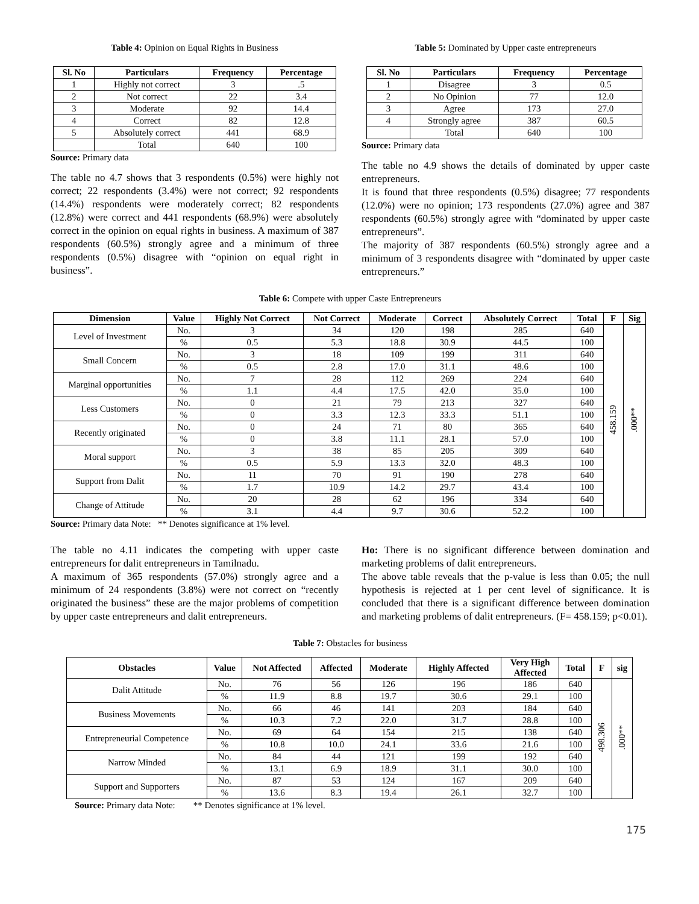Table 4: Opinion on Equal Rights in Business
| Sl. No | Particulars | Frequency | Percentage |
| --- | --- | --- | --- |
| 1 | Highly not correct | 3 | .5 |
| 2 | Not correct | 22 | 3.4 |
| 3 | Moderate | 92 | 14.4 |
| 4 | Correct | 82 | 12.8 |
| 5 | Absolutely correct | 441 | 68.9 |
| | Total | 640 | 100 |
Source: Primary data
The table no 4.7 shows that 3 respondents (0.5%) were highly not correct; 22 respondents (3.4%) were not correct; 92 respondents (14.4%) respondents were moderately correct; 82 respondents (12.8%) were correct and 441 respondents (68.9%) were absolutely correct in the opinion on equal rights in business. A maximum of 387 respondents (60.5%) strongly agree and a minimum of three respondents (0.5%) disagree with “opinion on equal right in business”.
Table 5: Dominated by Upper caste entrepreneurs
| Sl. No | Particulars | Frequency | Percentage |
| --- | --- | --- | --- |
| 1 | Disagree | 3 | 0.5 |
| 2 | No Opinion | 77 | 12.0 |
| 3 | Agree | 173 | 27.0 |
| 4 | Strongly agree | 387 | 60.5 |
| | Total | 640 | 100 |
Source: Primary data
The table no 4.9 shows the details of dominated by upper caste entrepreneurs.
It is found that three respondents (0.5%) disagree; 77 respondents (12.0%) were no opinion; 173 respondents (27.0%) agree and 387 respondents (60.5%) strongly agree with “dominated by upper caste entrepreneurs”.
The majority of 387 respondents (60.5%) strongly agree and a minimum of 3 respondents disagree with “dominated by upper caste entrepreneurs.”
Table 6: Compete with upper Caste Entrepreneurs
| Dimension | Value | Highly Not Correct | Not Correct | Moderate | Correct | Absolutely Correct | Total | F | Sig |
| --- | --- | --- | --- | --- | --- | --- | --- | --- | --- |
| Level of Investment | No. | 3 | 34 | 120 | 198 | 285 | 640 | 458.159 | .000** |
| | % | 0.5 | 5.3 | 18.8 | 30.9 | 44.5 | 100 | | |
| Small Concern | No. | 3 | 18 | 109 | 199 | 311 | 640 | | |
| | % | 0.5 | 2.8 | 17.0 | 31.1 | 48.6 | 100 | | |
| Marginal opportunities | No. | 7 | 28 | 112 | 269 | 224 | 640 | | |
| | % | 1.1 | 4.4 | 17.5 | 42.0 | 35.0 | 100 | | |
| Less Customers | No. | 0 | 21 | 79 | 213 | 327 | 640 | | |
| | % | 0 | 3.3 | 12.3 | 33.3 | 51.1 | 100 | | |
| Recently originated | No. | 0 | 24 | 71 | 80 | 365 | 640 | | |
| | % | 0 | 3.8 | 11.1 | 28.1 | 57.0 | 100 | | |
| Moral support | No. | 3 | 38 | 85 | 205 | 309 | 640 | | |
| | % | 0.5 | 5.9 | 13.3 | 32.0 | 48.3 | 100 | | |
| Support from Dalit | No. | 11 | 70 | 91 | 190 | 278 | 640 | | |
| | % | 1.7 | 10.9 | 14.2 | 29.7 | 43.4 | 100 | | |
| Change of Attitude | No. | 20 | 28 | 62 | 196 | 334 | 640 | | |
| | % | 3.1 | 4.4 | 9.7 | 30.6 | 52.2 | 100 | | |
Source: Primary data Note: ** Denotes significance at 1% level.
The table no 4.11 indicates the competing with upper caste entrepreneurs for dalit entrepreneurs in Tamilnadu.
A maximum of 365 respondents (57.0%) strongly agree and a minimum of 24 respondents (3.8%) were not correct on “recently originated the business” these are the major problems of competition by upper caste entrepreneurs and dalit entrepreneurs.
Ho: There is no significant difference between domination and marketing problems of dalit entrepreneurs.
The above table reveals that the p-value is less than 0.05; the null hypothesis is rejected at 1 per cent level of significance. It is concluded that there is a significant difference between domination and marketing problems of dalit entrepreneurs. (F= 458.159; p<0.01).
Table 7: Obstacles for business
| Obstacles | Value | Not Affected | Affected | Moderate | Highly Affected | Very High Affected | Total | F | sig |
| --- | --- | --- | --- | --- | --- | --- | --- | --- | --- |
| Dalit Attitude | No. | 76 | 56 | 126 | 196 | 186 | 640 | 498.306 | .000** |
| | % | 11.9 | 8.8 | 19.7 | 30.6 | 29.1 | 100 | | |
| Business Movements | No. | 66 | 46 | 141 | 203 | 184 | 640 | | |
| | % | 10.3 | 7.2 | 22.0 | 31.7 | 28.8 | 100 | | |
| Entrepreneurial Competence | No. | 69 | 64 | 154 | 215 | 138 | 640 | | |
| | % | 10.8 | 10.0 | 24.1 | 33.6 | 21.6 | 100 | | |
| Narrow Minded | No. | 84 | 44 | 121 | 199 | 192 | 640 | | |
| | % | 13.1 | 6.9 | 18.9 | 31.1 | 30.0 | 100 | | |
| Support and Supporters | No. | 87 | 53 | 124 | 167 | 209 | 640 | | |
| | % | 13.6 | 8.3 | 19.4 | 26.1 | 32.7 | 100 | | |
Source: Primary data Note: ** Denotes significance at 1% level.
175